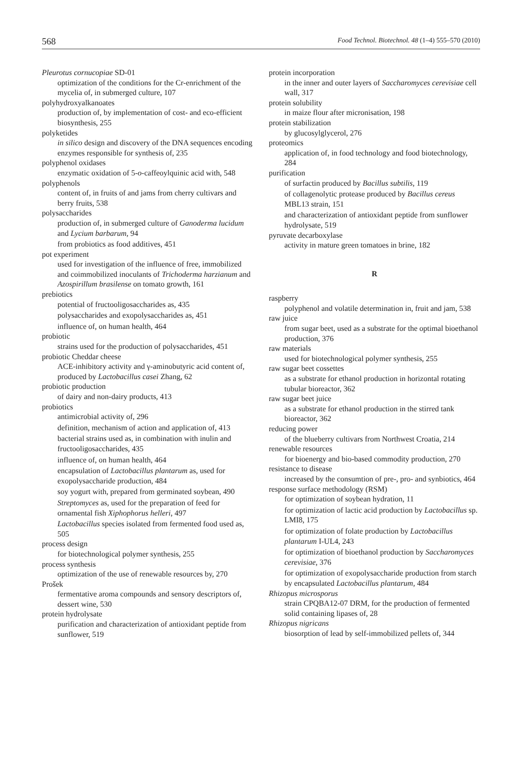568 Food Technol. Biotechnol. 48 (1–4) 555–570 (2010)
Pleurotus cornucopiae SD-01
optimization of the conditions for the Cr-enrichment of the mycelia of, in submerged culture, 107
polyhydroxyalkanoates
production of, by implementation of cost- and eco-efficient biosynthesis, 255
polyketides
in silico design and discovery of the DNA sequences encoding enzymes responsible for synthesis of, 235
polyphenol oxidases
enzymatic oxidation of 5-o-caffeoylquinic acid with, 548
polyphenols
content of, in fruits of and jams from cherry cultivars and berry fruits, 538
polysaccharides
production of, in submerged culture of Ganoderma lucidum and Lycium barbarum, 94
from probiotics as food additives, 451
pot experiment
used for investigation of the influence of free, immobilized and coimmobilized inoculants of Trichoderma harzianum and Azospirillum brasilense on tomato growth, 161
prebiotics
potential of fructooligosaccharides as, 435
polysaccharides and exopolysaccharides as, 451
influence of, on human health, 464
probiotic
strains used for the production of polysaccharides, 451
probiotic Cheddar cheese
ACE-inhibitory activity and γ-aminobutyric acid content of, produced by Lactobacillus casei Zhang, 62
probiotic production
of dairy and non-dairy products, 413
probiotics
antimicrobial activity of, 296
definition, mechanism of action and application of, 413
bacterial strains used as, in combination with inulin and fructooligosaccharides, 435
influence of, on human health, 464
encapsulation of Lactobacillus plantarum as, used for exopolysaccharide production, 484
soy yogurt with, prepared from germinated soybean, 490
Streptomyces as, used for the preparation of feed for ornamental fish Xiphophorus helleri, 497
Lactobacillus species isolated from fermented food used as, 505
process design
for biotechnological polymer synthesis, 255
process synthesis
optimization of the use of renewable resources by, 270
Prošek
fermentative aroma compounds and sensory descriptors of, dessert wine, 530
protein hydrolysate
purification and characterization of antioxidant peptide from sunflower, 519
protein incorporation
in the inner and outer layers of Saccharomyces cerevisiae cell wall, 317
protein solubility
in maize flour after micronisation, 198
protein stabilization
by glucosylglycerol, 276
proteomics
application of, in food technology and food biotechnology, 284
purification
of surfactin produced by Bacillus subtilis, 119
of collagenolytic protease produced by Bacillus cereus MBL13 strain, 151
and characterization of antioxidant peptide from sunflower hydrolysate, 519
pyruvate decarboxylase
activity in mature green tomatoes in brine, 182
R
raspberry
polyphenol and volatile determination in, fruit and jam, 538
raw juice
from sugar beet, used as a substrate for the optimal bioethanol production, 376
raw materials
used for biotechnological polymer synthesis, 255
raw sugar beet cossettes
as a substrate for ethanol production in horizontal rotating tubular bioreactor, 362
raw sugar beet juice
as a substrate for ethanol production in the stirred tank bioreactor, 362
reducing power
of the blueberry cultivars from Northwest Croatia, 214
renewable resources
for bioenergy and bio-based commodity production, 270
resistance to disease
increased by the consumtion of pre-, pro- and synbiotics, 464
response surface methodology (RSM)
for optimization of soybean hydration, 11
for optimization of lactic acid production by Lactobacillus sp. LMI8, 175
for optimization of folate production by Lactobacillus plantarum I-UL4, 243
for optimization of bioethanol production by Saccharomyces cerevisiae, 376
for optimization of exopolysaccharide production from starch by encapsulated Lactobacillus plantarum, 484
Rhizopus microsporus
strain CPQBA12-07 DRM, for the production of fermented solid containing lipases of, 28
Rhizopus nigricans
biosorption of lead by self-immobilized pellets of, 344